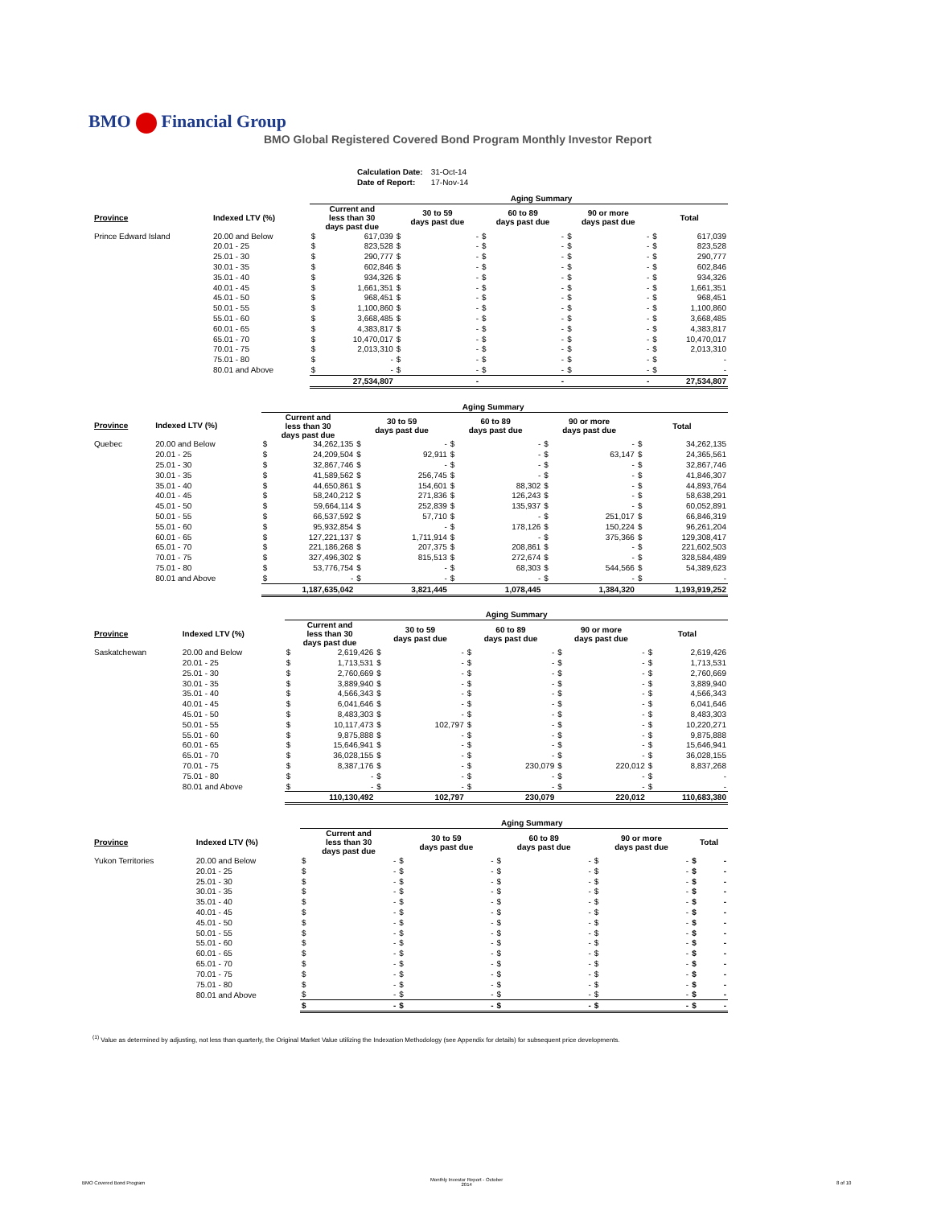BMO Financial Group
BMO Global Registered Covered Bond Program Monthly Investor Report
| Calculation Date: | 31-Oct-14 |
| Date of Report: | 17-Nov-14 |
| | | Aging Summary | | | | | | | | | |
| --- | --- | --- | --- | --- | --- | --- | --- | --- | --- | --- | --- |
| Province | Indexed LTV (%) | Current and less than 30 days past due | | 30 to 59 days past due | | 60 to 89 days past due | | 90 or more days past due | | Total | |
| Prince Edward Island | 20.00 and Below | $ | 617,039 | $ | - | $ | - | $ | - | $ | 617,039 |
| | 20.01 - 25 | $ | 823,528 | $ | - | $ | - | $ | - | $ | 823,528 |
| | 25.01 - 30 | $ | 290,777 | $ | - | $ | - | $ | - | $ | 290,777 |
| | 30.01 - 35 | $ | 602,846 | $ | - | $ | - | $ | - | $ | 602,846 |
| | 35.01 - 40 | $ | 934,326 | $ | - | $ | - | $ | - | $ | 934,326 |
| | 40.01 - 45 | $ | 1,661,351 | $ | - | $ | - | $ | - | $ | 1,661,351 |
| | 45.01 - 50 | $ | 968,451 | $ | - | $ | - | $ | - | $ | 968,451 |
| | 50.01 - 55 | $ | 1,100,860 | $ | - | $ | - | $ | - | $ | 1,100,860 |
| | 55.01 - 60 | $ | 3,668,485 | $ | - | $ | - | $ | - | $ | 3,668,485 |
| | 60.01 - 65 | $ | 4,383,817 | $ | - | $ | - | $ | - | $ | 4,383,817 |
| | 65.01 - 70 | $ | 10,470,017 | $ | - | $ | - | $ | - | $ | 10,470,017 |
| | 70.01 - 75 | $ | 2,013,310 | $ | - | $ | - | $ | - | $ | 2,013,310 |
| | 75.01 - 80 | $ | - | $ | - | $ | - | $ | - | $ | - |
| | 80.01 and Above | $ | - | $ | - | $ | - | $ | - | $ | - |
| | | 27,534,807 | | - | | - | | - | | 27,534,807 | |
| | | Aging Summary | | | | | | | | | |
| --- | --- | --- | --- | --- | --- | --- | --- | --- | --- | --- | --- |
| Province | Indexed LTV (%) | Current and less than 30 days past due | | 30 to 59 days past due | | 60 to 89 days past due | | 90 or more days past due | | Total | |
| Quebec | 20.00 and Below | $ | 34,262,135 | $ | - | $ | - | $ | - | $ | 34,262,135 |
| | 20.01 - 25 | $ | 24,209,504 | $ | 92,911 | $ | - | $ | 63,147 | $ | 24,365,561 |
| | 25.01 - 30 | $ | 32,867,746 | $ | - | $ | - | $ | - | $ | 32,867,746 |
| | 30.01 - 35 | $ | 41,589,562 | $ | 256,745 | $ | - | $ | - | $ | 41,846,307 |
| | 35.01 - 40 | $ | 44,650,861 | $ | 154,601 | $ | 88,302 | $ | - | $ | 44,893,764 |
| | 40.01 - 45 | $ | 58,240,212 | $ | 271,836 | $ | 126,243 | $ | - | $ | 58,638,291 |
| | 45.01 - 50 | $ | 59,664,114 | $ | 252,839 | $ | 135,937 | $ | - | $ | 60,052,891 |
| | 50.01 - 55 | $ | 66,537,592 | $ | 57,710 | $ | - | $ | 251,017 | $ | 66,846,319 |
| | 55.01 - 60 | $ | 95,932,854 | $ | - | $ | 178,126 | $ | 150,224 | $ | 96,261,204 |
| | 60.01 - 65 | $ | 127,221,137 | $ | 1,711,914 | $ | - | $ | 375,366 | $ | 129,308,417 |
| | 65.01 - 70 | $ | 221,186,268 | $ | 207,375 | $ | 208,861 | $ | - | $ | 221,602,503 |
| | 70.01 - 75 | $ | 327,496,302 | $ | 815,513 | $ | 272,674 | $ | - | $ | 328,584,489 |
| | 75.01 - 80 | $ | 53,776,754 | $ | - | $ | 68,303 | $ | 544,566 | $ | 54,389,623 |
| | 80.01 and Above | $ | - | $ | - | $ | - | $ | - | $ | - |
| | | 1,187,635,042 | | 3,821,445 | | 1,078,445 | | 1,384,320 | | 1,193,919,252 | |
| | | Aging Summary | | | | | | | | | |
| --- | --- | --- | --- | --- | --- | --- | --- | --- | --- | --- | --- |
| Province | Indexed LTV (%) | Current and less than 30 days past due | | 30 to 59 days past due | | 60 to 89 days past due | | 90 or more days past due | | Total | |
| Saskatchewan | 20.00 and Below | $ | 2,619,426 | $ | - | $ | - | $ | - | $ | 2,619,426 |
| | 20.01 - 25 | $ | 1,713,531 | $ | - | $ | - | $ | - | $ | 1,713,531 |
| | 25.01 - 30 | $ | 2,760,669 | $ | - | $ | - | $ | - | $ | 2,760,669 |
| | 30.01 - 35 | $ | 3,889,940 | $ | - | $ | - | $ | - | $ | 3,889,940 |
| | 35.01 - 40 | $ | 4,566,343 | $ | - | $ | - | $ | - | $ | 4,566,343 |
| | 40.01 - 45 | $ | 6,041,646 | $ | - | $ | - | $ | - | $ | 6,041,646 |
| | 45.01 - 50 | $ | 8,483,303 | $ | - | $ | - | $ | - | $ | 8,483,303 |
| | 50.01 - 55 | $ | 10,117,473 | $ | 102,797 | $ | - | $ | - | $ | 10,220,271 |
| | 55.01 - 60 | $ | 9,875,888 | $ | - | $ | - | $ | - | $ | 9,875,888 |
| | 60.01 - 65 | $ | 15,646,941 | $ | - | $ | - | $ | - | $ | 15,646,941 |
| | 65.01 - 70 | $ | 36,028,155 | $ | - | $ | - | $ | - | $ | 36,028,155 |
| | 70.01 - 75 | $ | 8,387,176 | $ | - | $ | 230,079 | $ | 220,012 | $ | 8,837,268 |
| | 75.01 - 80 | $ | - | $ | - | $ | - | $ | - | $ | - |
| | 80.01 and Above | $ | - | $ | - | $ | - | $ | - | $ | - |
| | | 110,130,492 | | 102,797 | | 230,079 | | 220,012 | | 110,683,380 | |
| | | Aging Summary | | | | | | | | | |
| --- | --- | --- | --- | --- | --- | --- | --- | --- | --- | --- | --- |
| Province | Indexed LTV (%) | Current and less than 30 days past due | | 30 to 59 days past due | | 60 to 89 days past due | | 90 or more days past due | | Total | |
| Yukon Territories | 20.00 and Below | $ | - | $ | - | $ | - | $ | - | $ | - |
| | 20.01 - 25 | $ | - | $ | - | $ | - | $ | - | $ | - |
| | 25.01 - 30 | $ | - | $ | - | $ | - | $ | - | $ | - |
| | 30.01 - 35 | $ | - | $ | - | $ | - | $ | - | $ | - |
| | 35.01 - 40 | $ | - | $ | - | $ | - | $ | - | $ | - |
| | 40.01 - 45 | $ | - | $ | - | $ | - | $ | - | $ | - |
| | 45.01 - 50 | $ | - | $ | - | $ | - | $ | - | $ | - |
| | 50.01 - 55 | $ | - | $ | - | $ | - | $ | - | $ | - |
| | 55.01 - 60 | $ | - | $ | - | $ | - | $ | - | $ | - |
| | 60.01 - 65 | $ | - | $ | - | $ | - | $ | - | $ | - |
| | 65.01 - 70 | $ | - | $ | - | $ | - | $ | - | $ | - |
| | 70.01 - 75 | $ | - | $ | - | $ | - | $ | - | $ | - |
| | 75.01 - 80 | $ | - | $ | - | $ | - | $ | - | $ | - |
| | 80.01 and Above | $ | - | $ | - | $ | - | $ | - | $ | - |
| | | $ | - | $ | - | $ | - | $ | - | $ | - |
<sup>(1)</sup> Value as determined by adjusting, not less than quarterly, the Original Market Value utilizing the Indexation Methodology (see Appendix for details) for subsequent price developments.
BMO Covered Bond Program
Monthly Investor Report - October
2014
8 of 10